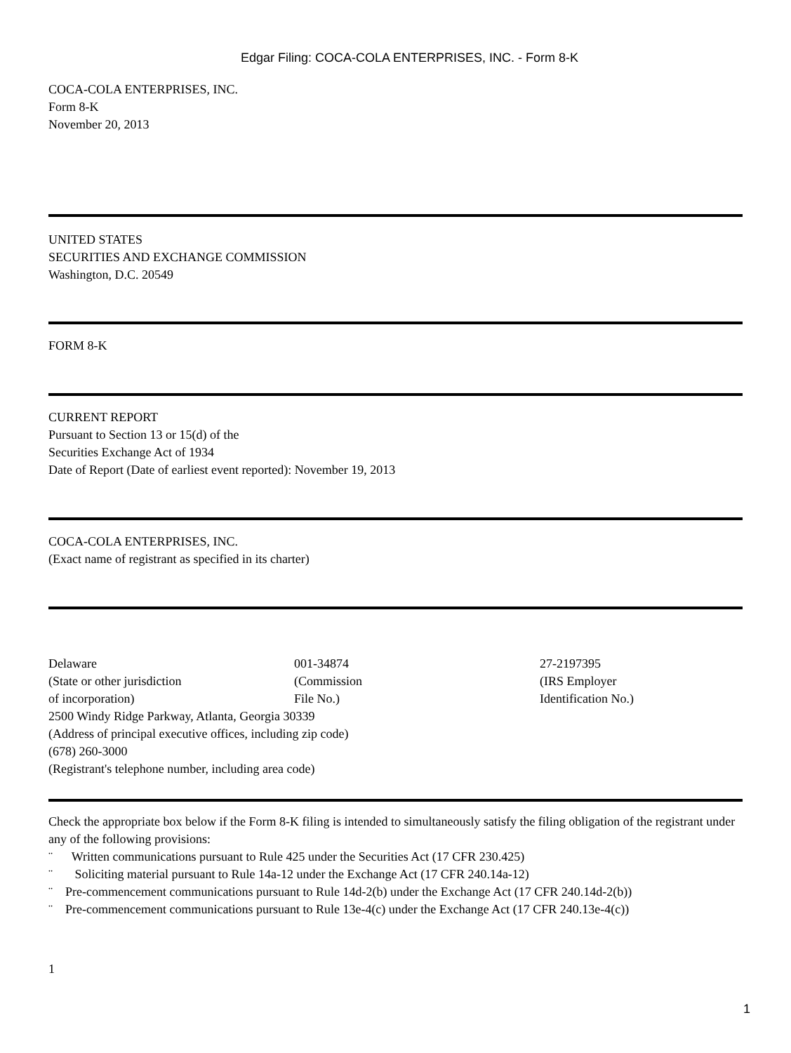Edgar Filing: COCA-COLA ENTERPRISES, INC. - Form 8-K
COCA-COLA ENTERPRISES, INC.
Form 8-K
November 20, 2013
UNITED STATES
SECURITIES AND EXCHANGE COMMISSION
Washington, D.C. 20549
FORM 8-K
CURRENT REPORT
Pursuant to Section 13 or 15(d) of the
Securities Exchange Act of 1934
Date of Report (Date of earliest event reported): November 19, 2013
COCA-COLA ENTERPRISES, INC.
(Exact name of registrant as specified in its charter)
| Delaware (State or other jurisdiction of incorporation) | 001-34874 (Commission File No.) | 27-2197395 (IRS Employer Identification No.) |
2500 Windy Ridge Parkway, Atlanta, Georgia 30339
(Address of principal executive offices, including zip code)
(678) 260-3000
(Registrant's telephone number, including area code)
Check the appropriate box below if the Form 8-K filing is intended to simultaneously satisfy the filing obligation of the registrant under any of the following provisions:
¨ Written communications pursuant to Rule 425 under the Securities Act (17 CFR 230.425)
¨ Soliciting material pursuant to Rule 14a-12 under the Exchange Act (17 CFR 240.14a-12)
¨ Pre-commencement communications pursuant to Rule 14d-2(b) under the Exchange Act (17 CFR 240.14d-2(b))
¨ Pre-commencement communications pursuant to Rule 13e-4(c) under the Exchange Act (17 CFR 240.13e-4(c))
1
1